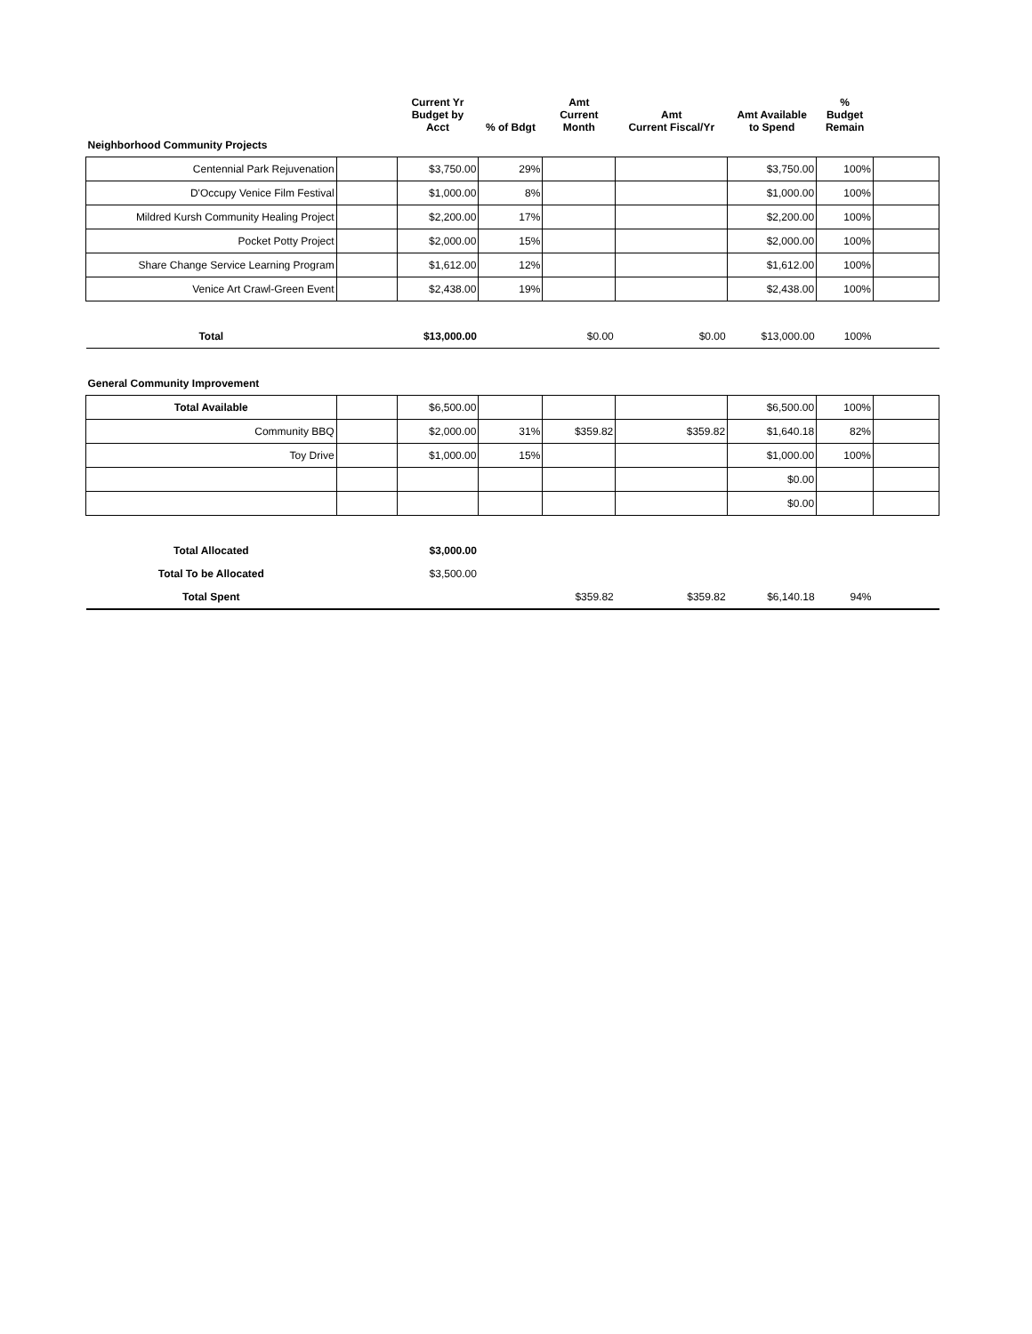| | | Current Yr Budget by Acct | % of Bdgt | Amt Current Month | Amt Current Fiscal/Yr | Amt Available to Spend | % Budget Remain | |
| --- | --- | --- | --- | --- | --- | --- | --- | --- |
| Neighborhood Community Projects | | | | | | | | |
| Centennial Park Rejuvenation | | $3,750.00 | 29% | | | $3,750.00 | 100% | |
| D'Occupy Venice Film Festival | | $1,000.00 | 8% | | | $1,000.00 | 100% | |
| Mildred Kursh Community Healing Project | | $2,200.00 | 17% | | | $2,200.00 | 100% | |
| Pocket Potty Project | | $2,000.00 | 15% | | | $2,000.00 | 100% | |
| Share Change Service Learning Program | | $1,612.00 | 12% | | | $1,612.00 | 100% | |
| Venice Art Crawl-Green Event | | $2,438.00 | 19% | | | $2,438.00 | 100% | |
| Total | | $13,000.00 | | $0.00 | $0.00 | $13,000.00 | 100% | |
| General Community Improvement | | | | | | | | |
| Total Available | | $6,500.00 | | | | $6,500.00 | 100% | |
| Community BBQ | | $2,000.00 | 31% | $359.82 | $359.82 | $1,640.18 | 82% | |
| Toy Drive | | $1,000.00 | 15% | | | $1,000.00 | 100% | |
| | | | | | | $0.00 | | |
| | | | | | | $0.00 | | |
| Total Allocated | | $3,000.00 | | | | | | |
| Total To be Allocated | | $3,500.00 | | | | | | |
| Total Spent | | | | $359.82 | $359.82 | $6,140.18 | 94% | |